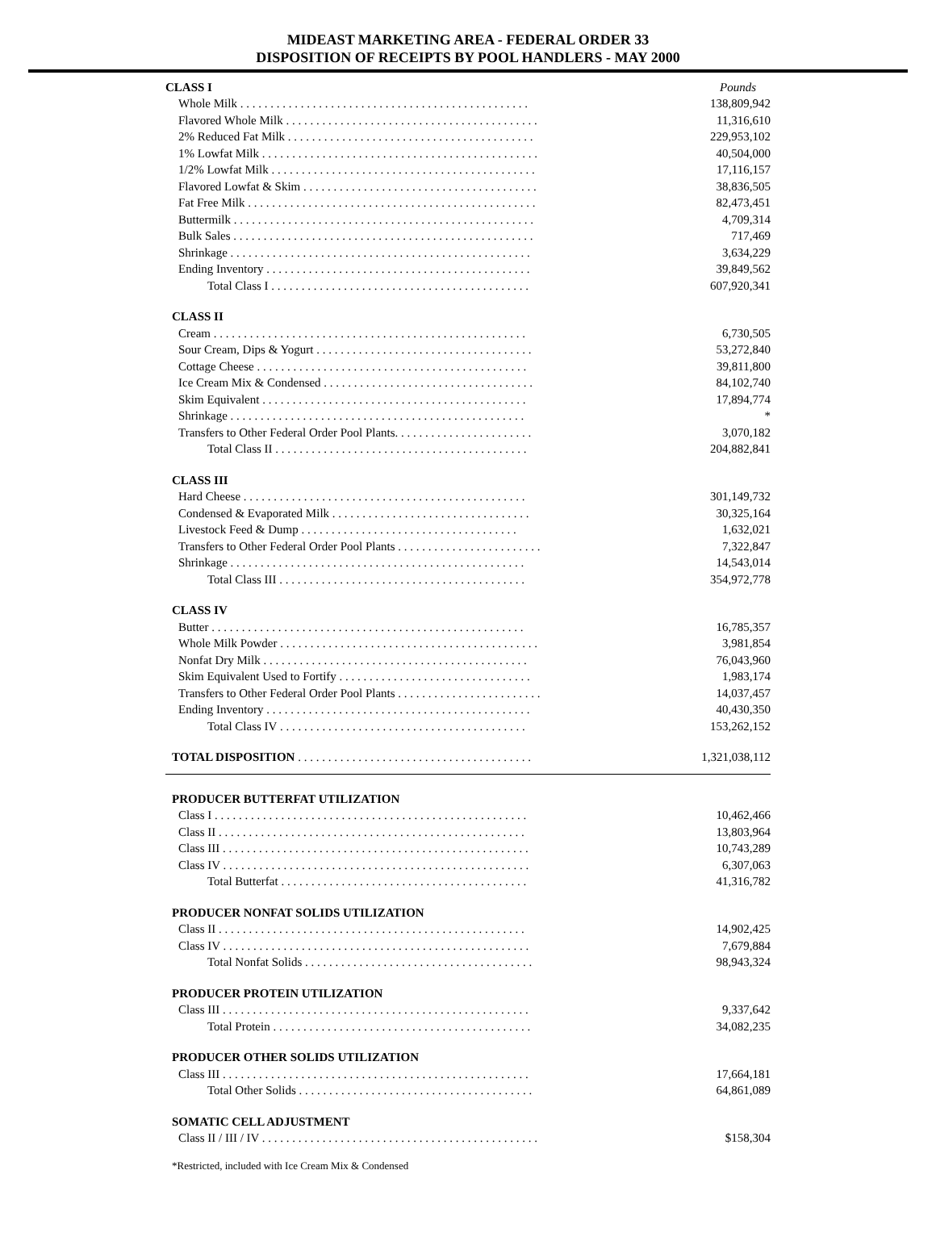MIDEAST MARKETING AREA - FEDERAL ORDER 33
DISPOSITION OF RECEIPTS BY POOL HANDLERS - MAY 2000
| CLASS I | Pounds |
| Whole Milk . . . . . . . . . . . . . . . . . . . . . . . . . . . . . . . . . . . . . . . . . . . . . . . . | 138,809,942 |
| Flavored Whole Milk . . . . . . . . . . . . . . . . . . . . . . . . . . . . . . . . . . . . . . . . . . | 11,316,610 |
| 2% Reduced Fat Milk . . . . . . . . . . . . . . . . . . . . . . . . . . . . . . . . . . . . . . . . . | 229,953,102 |
| 1% Lowfat Milk . . . . . . . . . . . . . . . . . . . . . . . . . . . . . . . . . . . . . . . . . . . . . . | 40,504,000 |
| 1/2% Lowfat Milk . . . . . . . . . . . . . . . . . . . . . . . . . . . . . . . . . . . . . . . . . . . . | 17,116,157 |
| Flavored Lowfat & Skim . . . . . . . . . . . . . . . . . . . . . . . . . . . . . . . . . . . . . . . | 38,836,505 |
| Fat Free Milk . . . . . . . . . . . . . . . . . . . . . . . . . . . . . . . . . . . . . . . . . . . . . . . . | 82,473,451 |
| Buttermilk . . . . . . . . . . . . . . . . . . . . . . . . . . . . . . . . . . . . . . . . . . . . . . . . . . | 4,709,314 |
| Bulk Sales . . . . . . . . . . . . . . . . . . . . . . . . . . . . . . . . . . . . . . . . . . . . . . . . . . | 717,469 |
| Shrinkage . . . . . . . . . . . . . . . . . . . . . . . . . . . . . . . . . . . . . . . . . . . . . . . . . . | 3,634,229 |
| Ending Inventory . . . . . . . . . . . . . . . . . . . . . . . . . . . . . . . . . . . . . . . . . . . . | 39,849,562 |
| Total Class I . . . . . . . . . . . . . . . . . . . . . . . . . . . . . . . . . . . . . . . . . . . | 607,920,341 |
| CLASS II | |
| Cream . . . . . . . . . . . . . . . . . . . . . . . . . . . . . . . . . . . . . . . . . . . . . . . . . . . . | 6,730,505 |
| Sour Cream, Dips & Yogurt . . . . . . . . . . . . . . . . . . . . . . . . . . . . . . . . . . . . | 53,272,840 |
| Cottage Cheese . . . . . . . . . . . . . . . . . . . . . . . . . . . . . . . . . . . . . . . . . . . . . | 39,811,800 |
| Ice Cream Mix & Condensed . . . . . . . . . . . . . . . . . . . . . . . . . . . . . . . . . . . | 84,102,740 |
| Skim Equivalent . . . . . . . . . . . . . . . . . . . . . . . . . . . . . . . . . . . . . . . . . . . . | 17,894,774 |
| Shrinkage . . . . . . . . . . . . . . . . . . . . . . . . . . . . . . . . . . . . . . . . . . . . . . . . . | * |
| Transfers to Other Federal Order Pool Plants. . . . . . . . . . . . . . . . . . . . . . . | 3,070,182 |
| Total Class II . . . . . . . . . . . . . . . . . . . . . . . . . . . . . . . . . . . . . . . . . . | 204,882,841 |
| CLASS III | |
| Hard Cheese . . . . . . . . . . . . . . . . . . . . . . . . . . . . . . . . . . . . . . . . . . . . . . . | 301,149,732 |
| Condensed & Evaporated Milk . . . . . . . . . . . . . . . . . . . . . . . . . . . . . . . . . | 30,325,164 |
| Livestock Feed & Dump . . . . . . . . . . . . . . . . . . . . . . . . . . . . . . . . . . . . | 1,632,021 |
| Transfers to Other Federal Order Pool Plants . . . . . . . . . . . . . . . . . . . . . . . . | 7,322,847 |
| Shrinkage . . . . . . . . . . . . . . . . . . . . . . . . . . . . . . . . . . . . . . . . . . . . . . . . . | 14,543,014 |
| Total Class III . . . . . . . . . . . . . . . . . . . . . . . . . . . . . . . . . . . . . . . . . | 354,972,778 |
| CLASS IV | |
| Butter . . . . . . . . . . . . . . . . . . . . . . . . . . . . . . . . . . . . . . . . . . . . . . . . . . . . | 16,785,357 |
| Whole Milk Powder . . . . . . . . . . . . . . . . . . . . . . . . . . . . . . . . . . . . . . . . . . . | 3,981,854 |
| Nonfat Dry Milk . . . . . . . . . . . . . . . . . . . . . . . . . . . . . . . . . . . . . . . . . . . . | 76,043,960 |
| Skim Equivalent Used to Fortify . . . . . . . . . . . . . . . . . . . . . . . . . . . . . . . . | 1,983,174 |
| Transfers to Other Federal Order Pool Plants . . . . . . . . . . . . . . . . . . . . . . . . | 14,037,457 |
| Ending Inventory . . . . . . . . . . . . . . . . . . . . . . . . . . . . . . . . . . . . . . . . . . . . | 40,430,350 |
| Total Class IV . . . . . . . . . . . . . . . . . . . . . . . . . . . . . . . . . . . . . . . . . | 153,262,152 |
| TOTAL DISPOSITION . . . . . . . . . . . . . . . . . . . . . . . . . . . . . . . . . . . . . . . | 1,321,038,112 |
| PRODUCER BUTTERFAT UTILIZATION | |
| Class I . . . . . . . . . . . . . . . . . . . . . . . . . . . . . . . . . . . . . . . . . . . . . . . . . . . . | 10,462,466 |
| Class II . . . . . . . . . . . . . . . . . . . . . . . . . . . . . . . . . . . . . . . . . . . . . . . . . . . | 13,803,964 |
| Class III . . . . . . . . . . . . . . . . . . . . . . . . . . . . . . . . . . . . . . . . . . . . . . . . . . . | 10,743,289 |
| Class IV . . . . . . . . . . . . . . . . . . . . . . . . . . . . . . . . . . . . . . . . . . . . . . . . . . . | 6,307,063 |
| Total Butterfat . . . . . . . . . . . . . . . . . . . . . . . . . . . . . . . . . . . . . . . . . | 41,316,782 |
| PRODUCER NONFAT SOLIDS UTILIZATION | |
| Class II . . . . . . . . . . . . . . . . . . . . . . . . . . . . . . . . . . . . . . . . . . . . . . . . . . . | 14,902,425 |
| Class IV . . . . . . . . . . . . . . . . . . . . . . . . . . . . . . . . . . . . . . . . . . . . . . . . . . . | 7,679,884 |
| Total Nonfat Solids . . . . . . . . . . . . . . . . . . . . . . . . . . . . . . . . . . . . . . | 98,943,324 |
| PRODUCER PROTEIN UTILIZATION | |
| Class III . . . . . . . . . . . . . . . . . . . . . . . . . . . . . . . . . . . . . . . . . . . . . . . . . . . | 9,337,642 |
| Total Protein . . . . . . . . . . . . . . . . . . . . . . . . . . . . . . . . . . . . . . . . . . . | 34,082,235 |
| PRODUCER OTHER SOLIDS UTILIZATION | |
| Class III . . . . . . . . . . . . . . . . . . . . . . . . . . . . . . . . . . . . . . . . . . . . . . . . . . . | 17,664,181 |
| Total Other Solids . . . . . . . . . . . . . . . . . . . . . . . . . . . . . . . . . . . . . . . | 64,861,089 |
| SOMATIC CELL ADJUSTMENT | |
| Class II / III / IV . . . . . . . . . . . . . . . . . . . . . . . . . . . . . . . . . . . . . . . . . . . . . . | $158,304 |
*Restricted, included with Ice Cream Mix & Condensed